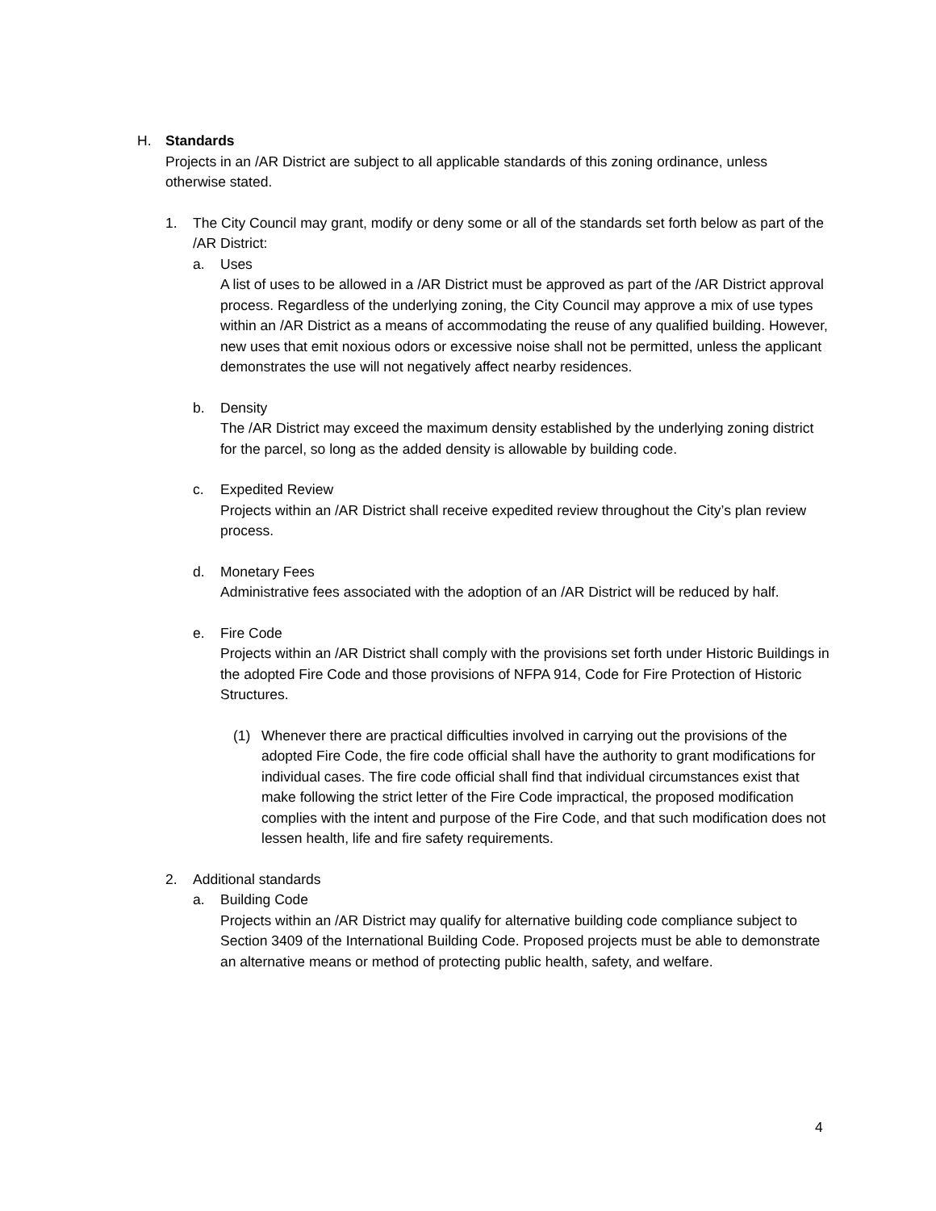H. Standards
Projects in an /AR District are subject to all applicable standards of this zoning ordinance, unless otherwise stated.
1. The City Council may grant, modify or deny some or all of the standards set forth below as part of the /AR District:
a. Uses
A list of uses to be allowed in a /AR District must be approved as part of the /AR District approval process. Regardless of the underlying zoning, the City Council may approve a mix of use types within an /AR District as a means of accommodating the reuse of any qualified building. However, new uses that emit noxious odors or excessive noise shall not be permitted, unless the applicant demonstrates the use will not negatively affect nearby residences.
b. Density
The /AR District may exceed the maximum density established by the underlying zoning district for the parcel, so long as the added density is allowable by building code.
c. Expedited Review
Projects within an /AR District shall receive expedited review throughout the City’s plan review process.
d. Monetary Fees
Administrative fees associated with the adoption of an /AR District will be reduced by half.
e. Fire Code
Projects within an /AR District shall comply with the provisions set forth under Historic Buildings in the adopted Fire Code and those provisions of NFPA 914, Code for Fire Protection of Historic Structures.
(1) Whenever there are practical difficulties involved in carrying out the provisions of the adopted Fire Code, the fire code official shall have the authority to grant modifications for individual cases. The fire code official shall find that individual circumstances exist that make following the strict letter of the Fire Code impractical, the proposed modification complies with the intent and purpose of the Fire Code, and that such modification does not lessen health, life and fire safety requirements.
2. Additional standards
a. Building Code
Projects within an /AR District may qualify for alternative building code compliance subject to Section 3409 of the International Building Code. Proposed projects must be able to demonstrate an alternative means or method of protecting public health, safety, and welfare.
4